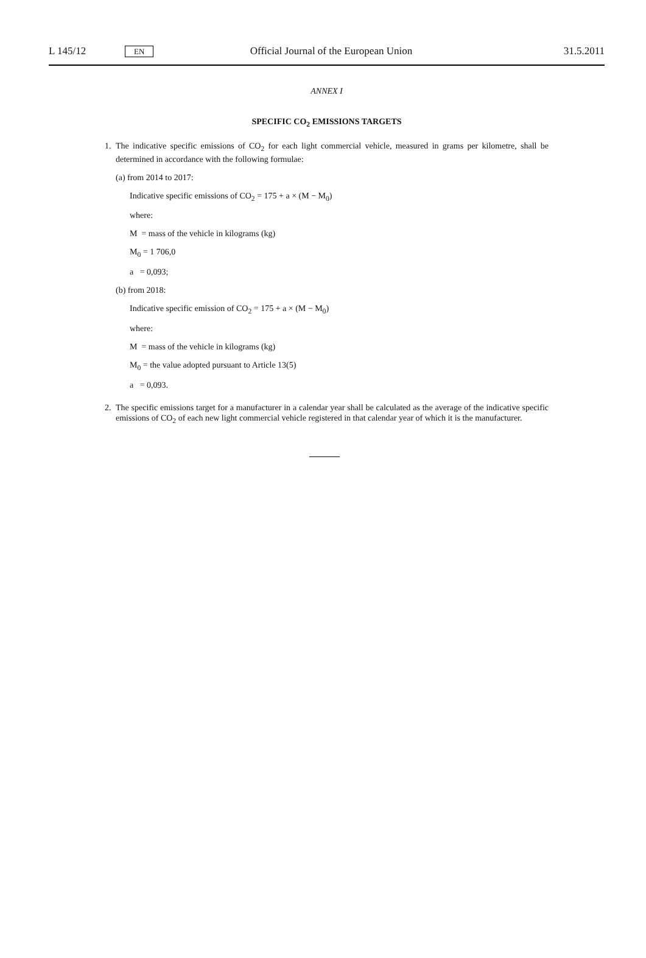L 145/12 EN Official Journal of the European Union 31.5.2011
ANNEX I
SPECIFIC CO<sub>2</sub> EMISSIONS TARGETS
1. The indicative specific emissions of CO<sub>2</sub> for each light commercial vehicle, measured in grams per kilometre, shall be determined in accordance with the following formulae:
(a) from 2014 to 2017:
Indicative specific emissions of CO<sub>2</sub> = 175 + a × (M − M<sub>0</sub>)
where:
M = mass of the vehicle in kilograms (kg)
M<sub>0</sub> = 1 706,0
a = 0,093;
(b) from 2018:
Indicative specific emission of CO<sub>2</sub> = 175 + a × (M − M<sub>0</sub>)
where:
M = mass of the vehicle in kilograms (kg)
M<sub>0</sub> = the value adopted pursuant to Article 13(5)
a = 0,093.
2. The specific emissions target for a manufacturer in a calendar year shall be calculated as the average of the indicative specific emissions of CO<sub>2</sub> of each new light commercial vehicle registered in that calendar year of which it is the manufacturer.